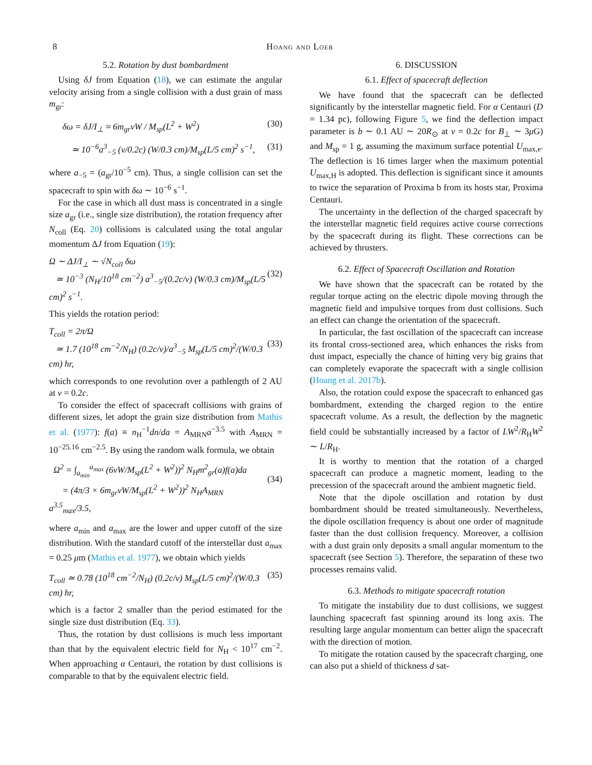8 Hoang and Loeb
5.2. Rotation by dust bombardment
Using δJ from Equation (18), we can estimate the angular velocity arising from a single collision with a dust grain of mass m<sub>gr</sub>:
δω = δJ/I<sub>⊥</sub> ≈ 6m<sub>gr</sub>vW / M<sub>sp</sub>(L<sup>2</sup> + W<sup>2</sup>) (30)
≃ 10<sup>−6</sup>a<sup>3</sup><sub>−5</sub> (v/0.2c) (W/0.3 cm)/M<sub>sp</sub>(L/5 cm)<sup>2</sup> s<sup>−1</sup>, (31)
where a<sub>−5</sub> = (a<sub>gr</sub>/10<sup>−5</sup> cm). Thus, a single collision can set the spacecraft to spin with δω ∼ 10<sup>−6</sup> s<sup>−1</sup>.
For the case in which all dust mass is concentrated in a single size a<sub>gr</sub> (i.e., single size distribution), the rotation frequency after N<sub>coll</sub> (Eq. 20) collisions is calculated using the total angular momentum ΔJ from Equation (19):
Ω ∼ ΔJ/I<sub>⊥</sub> ∼ √N<sub>coll</sub> δω
≃ 10<sup>−3</sup> (N<sub>H</sub>/10<sup>18</sup> cm<sup>−2</sup>) a<sup>3</sup><sub>−5</sub>/(0.2c/v) (W/0.3 cm)/M<sub>sp</sub>(L/5 cm)<sup>2</sup> s<sup>−1</sup>.
(32)
This yields the rotation period:
T<sub>coll</sub> = 2π/Ω
≃ 1.7 (10<sup>18</sup> cm<sup>−2</sup>/N<sub>H</sub>) (0.2c/v)/a<sup>3</sup><sub>−5</sub> M<sub>sp</sub>(L/5 cm)<sup>2</sup>/(W/0.3 cm) hr,
(33)
which corresponds to one revolution over a pathlength of 2 AU at v = 0.2c.
To consider the effect of spacecraft collisions with grains of different sizes, let adopt the grain size distribution from Mathis et al. (1977): f(a) ≡ n<sub>H</sub><sup>−1</sup>dn/da = A<sub>MRN</sub>a<sup>−3.5</sup> with A<sub>MRN</sub> = 10<sup>−25.16</sup> cm<sup>−2.5</sup>. By using the random walk formula, we obtain
Ω<sup>2</sup> = ∫<sub>a<sub>min</sub></sub><sup>a<sub>max</sub></sup> (6vW/M<sub>sp</sub>(L<sup>2</sup> + W<sup>2</sup>))<sup>2</sup> N<sub>H</sub>m<sup>2</sup><sub>gr</sub>(a)f(a)da
= (4π/3 × 6m<sub>gr</sub>vW/M<sub>sp</sub>(L<sup>2</sup> + W<sup>2</sup>))<sup>2</sup> N<sub>H</sub>A<sub>MRN</sub> a<sup>3.5</sup><sub>max</sub>/3.5,
(34)
where a<sub>min</sub> and a<sub>max</sub> are the lower and upper cutoff of the size distribution. With the standard cutoff of the interstellar dust a<sub>max</sub> = 0.25 μm (Mathis et al. 1977), we obtain which yields
T<sub>coll</sub> ≃ 0.78 (10<sup>18</sup> cm<sup>−2</sup>/N<sub>H</sub>) (0.2c/v) M<sub>sp</sub>(L/5 cm)<sup>2</sup>/(W/0.3 cm) hr, (35)
which is a factor 2 smaller than the period estimated for the single size dust distribution (Eq. 33).
Thus, the rotation by dust collisions is much less important than that by the equivalent electric field for N<sub>H</sub> < 10<sup>17</sup> cm<sup>−2</sup>. When approaching α Centauri, the rotation by dust collisions is comparable to that by the equivalent electric field.
6. DISCUSSION
6.1. Effect of spacecraft deflection
We have found that the spacecraft can be deflected significantly by the interstellar magnetic field. For α Centauri (D = 1.34 pc), following Figure 5, we find the deflection impact parameter is b ∼ 0.1 AU ∼ 20R<sub>⊙</sub> at v = 0.2c for B<sub>⊥</sub> ∼ 3μ G) and M<sub>sp</sub> = 1 g, assuming the maximum surface potential U<sub>max,e</sub>. The deflection is 16 times larger when the maximum potential U<sub>max,H</sub> is adopted. This deflection is significant since it amounts to twice the separation of Proxima b from its hosts star, Proxima Centauri.
The uncertainty in the deflection of the charged spacecraft by the interstellar magnetic field requires active course corrections by the spacecraft during its flight. These corrections can be achieved by thrusters.
6.2. Effect of Spacecraft Oscillation and Rotation
We have shown that the spacecraft can be rotated by the regular torque acting on the electric dipole moving through the magnetic field and impulsive torques from dust collisions. Such an effect can change the orientation of the spacecraft.
In particular, the fast oscillation of the spacecraft can increase its frontal cross-sectioned area, which enhances the risks from dust impact, especially the chance of hitting very big grains that can completely evaporate the spacecraft with a single collision (Hoang et al. 2017b).
Also, the rotation could expose the spacecraft to enhanced gas bombardment, extending the charged region to the entire spacecraft volume. As a result, the deflection by the magnetic field could be substantially increased by a factor of LW<sup>2</sup>/R<sub>H</sub>W<sup>2</sup> ∼ L/R<sub>H</sub>.
It is worthy to mention that the rotation of a charged spacecraft can produce a magnetic moment, leading to the precession of the spacecraft around the ambient magnetic field.
Note that the dipole oscillation and rotation by dust bombardment should be treated simultaneously. Nevertheless, the dipole oscillation frequency is about one order of magnitude faster than the dust collision frequency. Moreover, a collision with a dust grain only deposits a small angular momentum to the spacecraft (see Section 5). Therefore, the separation of these two processes remains valid.
6.3. Methods to mitigate spacecraft rotation
To mitigate the instability due to dust collisions, we suggest launching spacecraft fast spinning around its long axis. The resulting large angular momentum can better align the spacecraft with the direction of motion.
To mitigate the rotation caused by the spacecraft charging, one can also put a shield of thickness d sat-